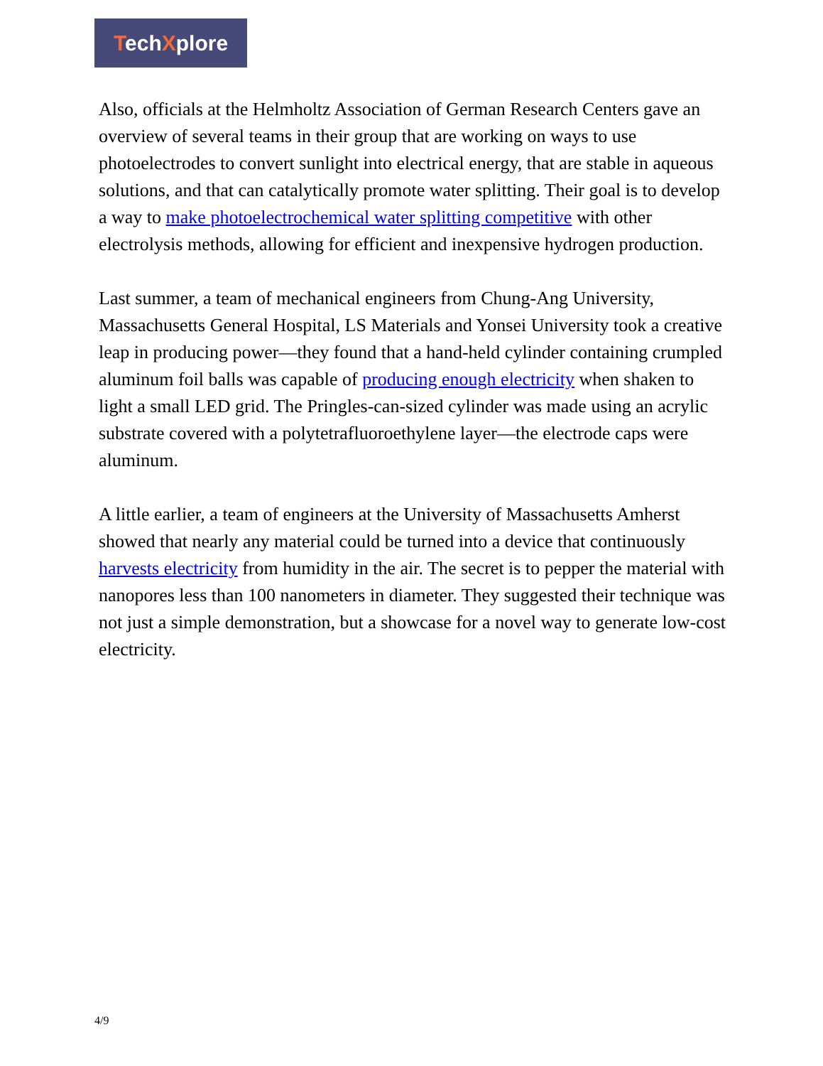TechXplore
Also, officials at the Helmholtz Association of German Research Centers gave an overview of several teams in their group that are working on ways to use photoelectrodes to convert sunlight into electrical energy, that are stable in aqueous solutions, and that can catalytically promote water splitting. Their goal is to develop a way to make photoelectrochemical water splitting competitive with other electrolysis methods, allowing for efficient and inexpensive hydrogen production.
Last summer, a team of mechanical engineers from Chung-Ang University, Massachusetts General Hospital, LS Materials and Yonsei University took a creative leap in producing power—they found that a hand-held cylinder containing crumpled aluminum foil balls was capable of producing enough electricity when shaken to light a small LED grid. The Pringles-can-sized cylinder was made using an acrylic substrate covered with a polytetrafluoroethylene layer—the electrode caps were aluminum.
A little earlier, a team of engineers at the University of Massachusetts Amherst showed that nearly any material could be turned into a device that continuously harvests electricity from humidity in the air. The secret is to pepper the material with nanopores less than 100 nanometers in diameter. They suggested their technique was not just a simple demonstration, but a showcase for a novel way to generate low-cost electricity.
4/9